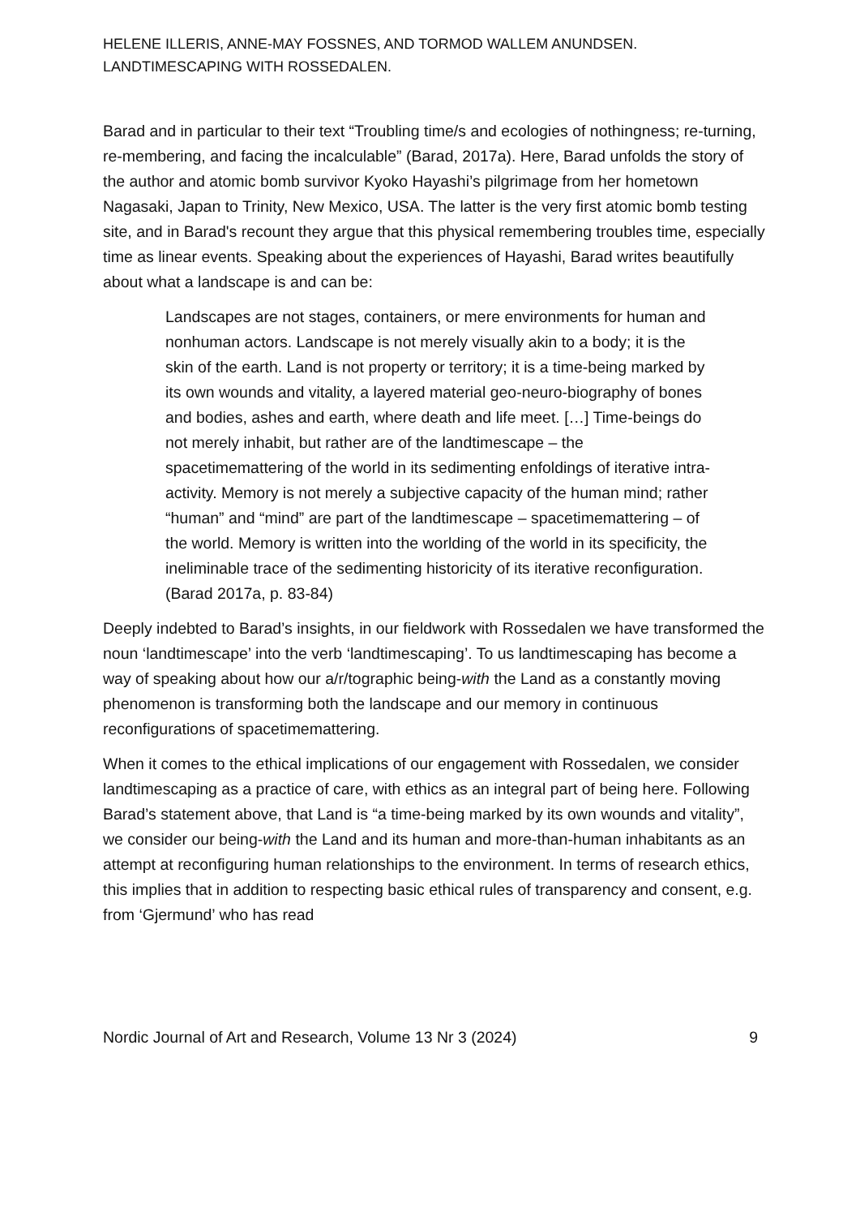HELENE ILLERIS, ANNE-MAY FOSSNES, AND TORMOD WALLEM ANUNDSEN.
LANDTIMESCAPING WITH ROSSEDALEN.
Barad and in particular to their text “Troubling time/s and ecologies of nothingness; re-turning, re-membering, and facing the incalculable” (Barad, 2017a). Here, Barad unfolds the story of the author and atomic bomb survivor Kyoko Hayashi’s pilgrimage from her hometown Nagasaki, Japan to Trinity, New Mexico, USA. The latter is the very first atomic bomb testing site, and in Barad's recount they argue that this physical remembering troubles time, especially time as linear events. Speaking about the experiences of Hayashi, Barad writes beautifully about what a landscape is and can be:
Landscapes are not stages, containers, or mere environments for human and nonhuman actors. Landscape is not merely visually akin to a body; it is the skin of the earth. Land is not property or territory; it is a time-being marked by its own wounds and vitality, a layered material geo-neuro-biography of bones and bodies, ashes and earth, where death and life meet. […] Time-beings do not merely inhabit, but rather are of the landtimescape – the spacetimemattering of the world in its sedimenting enfoldings of iterative intra-activity. Memory is not merely a subjective capacity of the human mind; rather “human” and “mind” are part of the landtimescape – spacetimemattering – of the world. Memory is written into the worlding of the world in its specificity, the ineliminable trace of the sedimenting historicity of its iterative reconfiguration. (Barad 2017a, p. 83-84)
Deeply indebted to Barad’s insights, in our fieldwork with Rossedalen we have transformed the noun ‘landtimescape’ into the verb ‘landtimescaping’. To us landtimescaping has become a way of speaking about how our a/r/tographic being-with the Land as a constantly moving phenomenon is transforming both the landscape and our memory in continuous reconfigurations of spacetimemattering.
When it comes to the ethical implications of our engagement with Rossedalen, we consider landtimescaping as a practice of care, with ethics as an integral part of being here. Following Barad’s statement above, that Land is “a time-being marked by its own wounds and vitality”, we consider our being-with the Land and its human and more-than-human inhabitants as an attempt at reconfiguring human relationships to the environment. In terms of research ethics, this implies that in addition to respecting basic ethical rules of transparency and consent, e.g. from ‘Gjermund’ who has read
Nordic Journal of Art and Research, Volume 13 Nr 3 (2024) 9